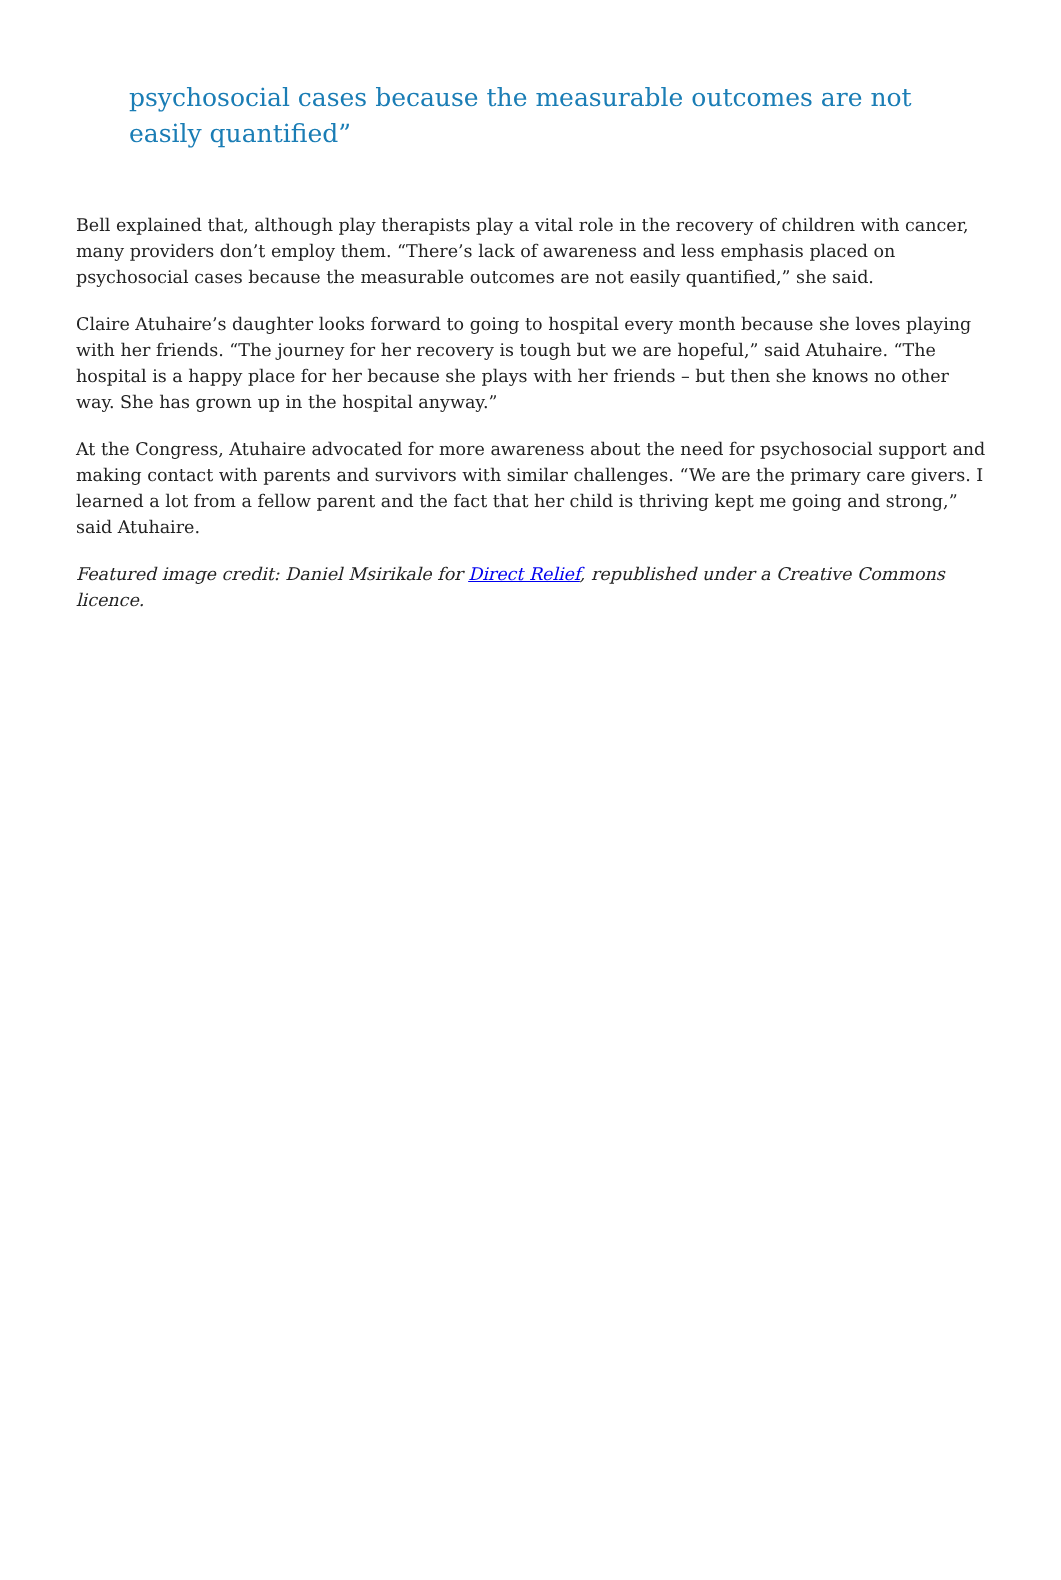psychosocial cases because the measurable outcomes are not easily quantified”
Bell explained that, although play therapists play a vital role in the recovery of children with cancer, many providers don’t employ them. “There’s lack of awareness and less emphasis placed on psychosocial cases because the measurable outcomes are not easily quantified,” she said.
Claire Atuhaire’s daughter looks forward to going to hospital every month because she loves playing with her friends. “The journey for her recovery is tough but we are hopeful,” said Atuhaire. “The hospital is a happy place for her because she plays with her friends – but then she knows no other way. She has grown up in the hospital anyway.”
At the Congress, Atuhaire advocated for more awareness about the need for psychosocial support and making contact with parents and survivors with similar challenges. “We are the primary care givers. I learned a lot from a fellow parent and the fact that her child is thriving kept me going and strong,” said Atuhaire.
Featured image credit: Daniel Msirikale for Direct Relief, republished under a Creative Commons licence.